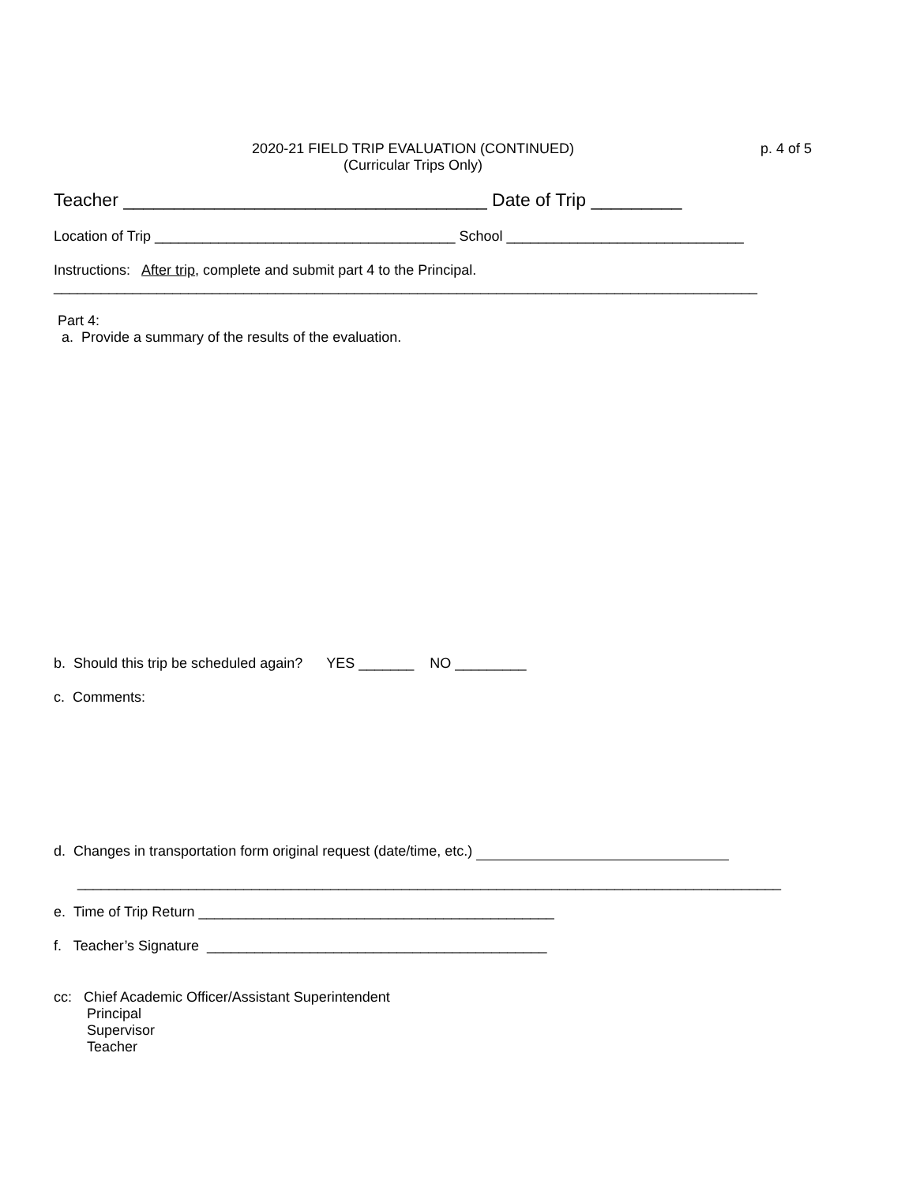2020-21 FIELD TRIP EVALUATION (CONTINUED)
(Curricular Trips Only)
p. 4 of 5
Teacher ____________________________________ Date of Trip _________
Location of Trip ______________________________________ School ______________________________
Instructions: After trip, complete and submit part 4 to the Principal.
_________________________________________________________________________________________
Part 4:
a. Provide a summary of the results of the evaluation.
b. Should this trip be scheduled again? YES _______ NO _________
c. Comments:
d. Changes in transportation form original request (date/time, etc.)
_________________________________________________________________________________________
e. Time of Trip Return _____________________________________________
f. Teacher’s Signature ___________________________________________
cc: Chief Academic Officer/Assistant Superintendent
Principal
Supervisor
Teacher